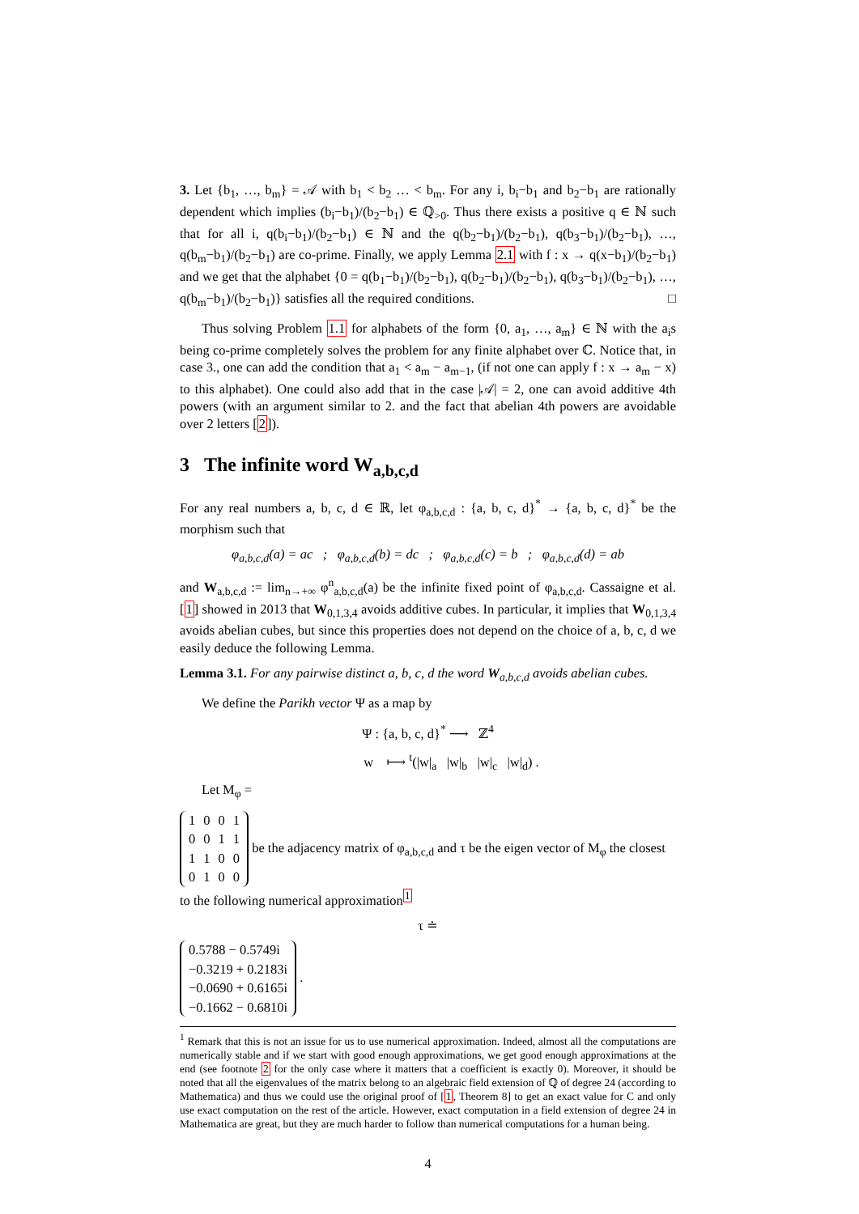3. Let {b<sub>1</sub>, …, b<sub>m</sub>} = 𝒜 with b<sub>1</sub> < b<sub>2</sub> … < b<sub>m</sub>. For any i, b<sub>i</sub>−b<sub>1</sub> and b<sub>2</sub>−b<sub>1</sub> are rationally dependent which implies (b<sub>i</sub>−b<sub>1</sub>)/(b<sub>2</sub>−b<sub>1</sub>) ∈ ℚ<sub>>0</sub>. Thus there exists a positive q ∈ ℕ such that for all i, q(b<sub>i</sub>−b<sub>1</sub>)/(b<sub>2</sub>−b<sub>1</sub>) ∈ ℕ and the q(b<sub>2</sub>−b<sub>1</sub>)/(b<sub>2</sub>−b<sub>1</sub>), q(b<sub>3</sub>−b<sub>1</sub>)/(b<sub>2</sub>−b<sub>1</sub>), …, q(b<sub>m</sub>−b<sub>1</sub>)/(b<sub>2</sub>−b<sub>1</sub>) are co-prime. Finally, we apply Lemma 2.1 with f : x → q(x−b<sub>1</sub>)/(b<sub>2</sub>−b<sub>1</sub>) and we get that the alphabet {0 = q(b<sub>1</sub>−b<sub>1</sub>)/(b<sub>2</sub>−b<sub>1</sub>), q(b<sub>2</sub>−b<sub>1</sub>)/(b<sub>2</sub>−b<sub>1</sub>), q(b<sub>3</sub>−b<sub>1</sub>)/(b<sub>2</sub>−b<sub>1</sub>), …, q(b<sub>m</sub>−b<sub>1</sub>)/(b<sub>2</sub>−b<sub>1</sub>)} satisfies all the required conditions. □
Thus solving Problem 1.1 for alphabets of the form {0, a<sub>1</sub>, …, a<sub>m</sub>} ∈ ℕ with the a<sub>i</sub>s being co-prime completely solves the problem for any finite alphabet over ℂ. Notice that, in case 3., one can add the condition that a<sub>1</sub> < a<sub>m</sub> − a<sub>m−1</sub>, (if not one can apply f : x → a<sub>m</sub> − x) to this alphabet). One could also add that in the case |𝒜| = 2, one can avoid additive 4th powers (with an argument similar to 2. and the fact that abelian 4th powers are avoidable over 2 letters [2]).
3 The infinite word W<sub>a,b,c,d</sub>
For any real numbers a, b, c, d ∈ ℝ, let φ<sub>a,b,c,d</sub> : {a, b, c, d}<sup>*</sup> → {a, b, c, d}<sup>*</sup> be the morphism such that
φ<sub>a,b,c,d</sub>(a) = ac ; φ<sub>a,b,c,d</sub>(b) = dc ; φ<sub>a,b,c,d</sub>(c) = b ; φ<sub>a,b,c,d</sub>(d) = ab
and W<sub>a,b,c,d</sub> := lim<sub>n→+∞</sub> φ<sup>n</sup><sub>a,b,c,d</sub>(a) be the infinite fixed point of φ<sub>a,b,c,d</sub>. Cassaigne et al. [1] showed in 2013 that W<sub>0,1,3,4</sub> avoids additive cubes. In particular, it implies that W<sub>0,1,3,4</sub> avoids abelian cubes, but since this properties does not depend on the choice of a, b, c, d we easily deduce the following Lemma.
Lemma 3.1. For any pairwise distinct a, b, c, d the word W<sub>a,b,c,d</sub> avoids abelian cubes.
We define the Parikh vector Ψ as a map by
Ψ : {a, b, c, d}<sup>*</sup> ⟶ ℤ<sup>4</sup>
w ⟼ <sup>t</sup>(|w|<sub>a</sub> |w|<sub>b</sub> |w|<sub>c</sub> |w|<sub>d</sub>) .
Let M<sub>φ</sub> =
| 1 | 0 | 0 | 1 |
| 0 | 0 | 1 | 1 |
| 1 | 1 | 0 | 0 |
| 0 | 1 | 0 | 0 |
be the adjacency matrix of φ<sub>a,b,c,d</sub> and τ be the eigen vector of M<sub>φ</sub> the closest to the following numerical approximation<sup>1</sup>
τ ≐
| 0.5788 − 0.5749i |
| −0.3219 + 0.2183i |
| −0.0690 + 0.6165i |
| −0.1662 − 0.6810i |
.
<sup>1</sup> Remark that this is not an issue for us to use numerical approximation. Indeed, almost all the computations are numerically stable and if we start with good enough approximations, we get good enough approximations at the end (see footnote 2 for the only case where it matters that a coefficient is exactly 0). Moreover, it should be noted that all the eigenvalues of the matrix belong to an algebraic field extension of ℚ of degree 24 (according to Mathematica) and thus we could use the original proof of [1, Theorem 8] to get an exact value for C and only use exact computation on the rest of the article. However, exact computation in a field extension of degree 24 in Mathematica are great, but they are much harder to follow than numerical computations for a human being.
4